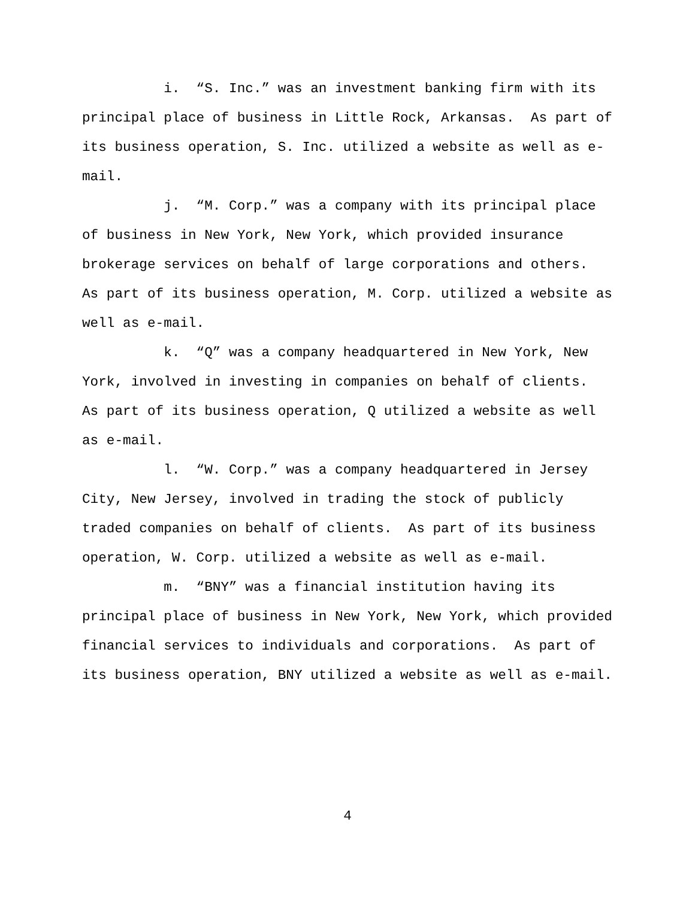i. “S. Inc.” was an investment banking firm with its principal place of business in Little Rock, Arkansas. As part of its business operation, S. Inc. utilized a website as well as e- mail.
j. “M. Corp.” was a company with its principal place of business in New York, New York, which provided insurance brokerage services on behalf of large corporations and others. As part of its business operation, M. Corp. utilized a website as well as e-mail.
k. “Q” was a company headquartered in New York, New York, involved in investing in companies on behalf of clients. As part of its business operation, Q utilized a website as well as e-mail.
l. “W. Corp.” was a company headquartered in Jersey City, New Jersey, involved in trading the stock of publicly traded companies on behalf of clients. As part of its business operation, W. Corp. utilized a website as well as e-mail.
m. “BNY” was a financial institution having its principal place of business in New York, New York, which provided financial services to individuals and corporations. As part of its business operation, BNY utilized a website as well as e-mail.
4